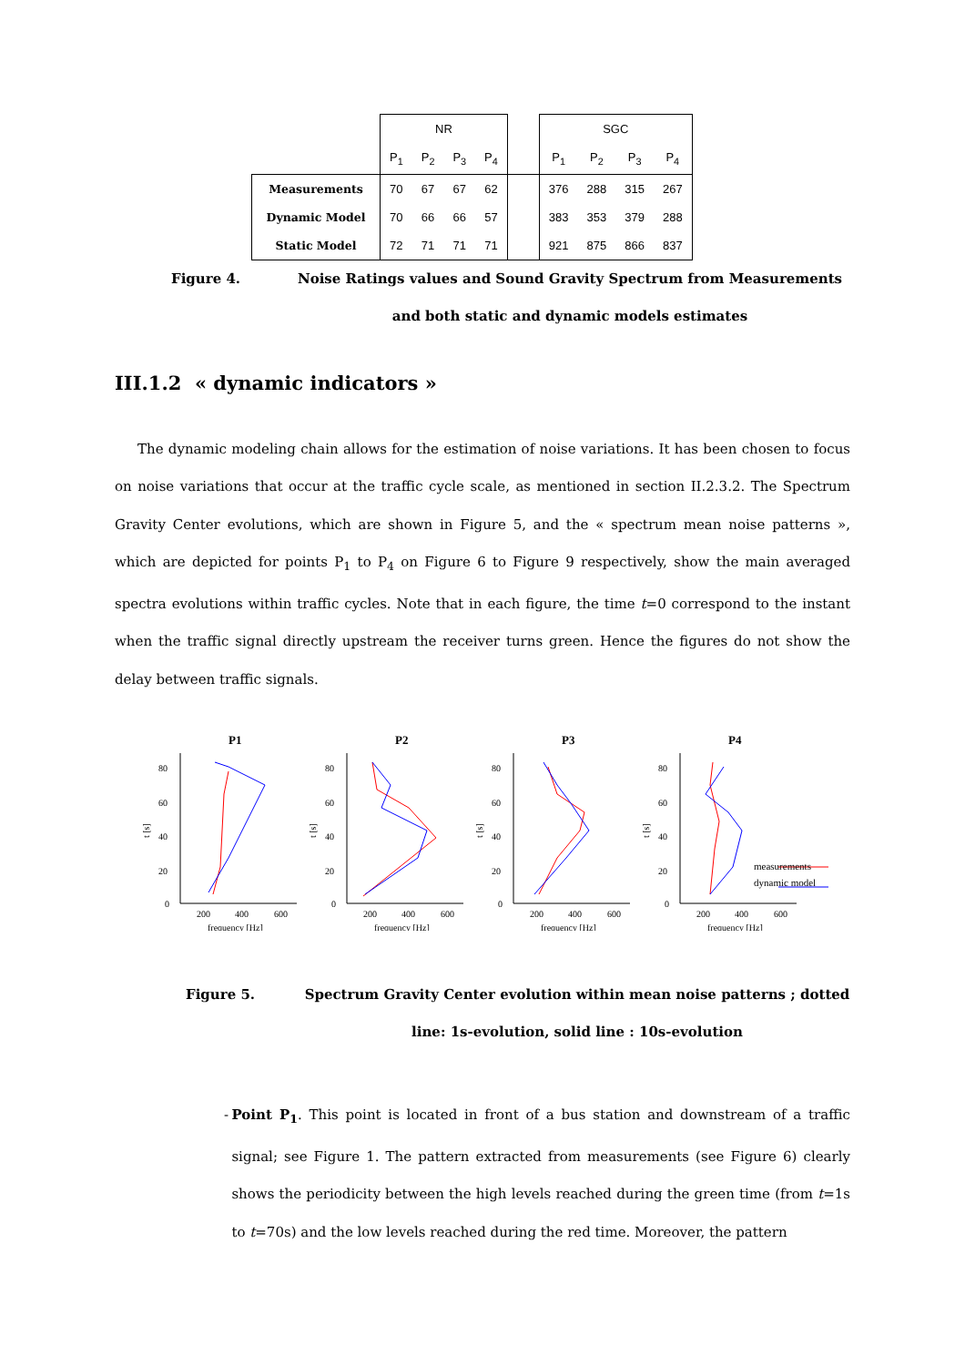| | NR | | | | | SGC | | | |
| | P<sub>1</sub> | P<sub>2</sub> | P<sub>3</sub> | P<sub>4</sub> | | P<sub>1</sub> | P<sub>2</sub> | P<sub>3</sub> | P<sub>4</sub> |
| Measurements | 70 | 67 | 67 | 62 | | 376 | 288 | 315 | 267 |
| Dynamic Model | 70 | 66 | 66 | 57 | | 383 | 353 | 379 | 288 |
| Static Model | 72 | 71 | 71 | 71 | | 921 | 875 | 866 | 837 |
Figure 4. Noise Ratings values and Sound Gravity Spectrum from Measurements and both static and dynamic models estimates
III.1.2 « dynamic indicators »
The dynamic modeling chain allows for the estimation of noise variations. It has been chosen to focus on noise variations that occur at the traffic cycle scale, as mentioned in section II.2.3.2. The Spectrum Gravity Center evolutions, which are shown in Figure 5, and the « spectrum mean noise patterns », which are depicted for points P<sub>1</sub> to P<sub>4</sub> on Figure 6 to Figure 9 respectively, show the main averaged spectra evolutions within traffic cycles. Note that in each figure, the time t=0 correspond to the instant when the traffic signal directly upstream the receiver turns green. Hence the figures do not show the delay between traffic signals.
P1
80
60
40
20
0
200
400
600
frequency [Hz]
t [s]
P2
80
60
40
20
0
200
400
600
frequency [Hz]
t [s]
P3
80
60
40
20
0
200
400
600
frequency [Hz]
t [s]
P4
80
60
40
20
0
200
400
600
frequency [Hz]
t [s]
measurements
dynamic model
Figure 5. Spectrum Gravity Center evolution within mean noise patterns ; dotted line: 1s-evolution, solid line : 10s-evolution
- Point P<sub>1</sub>. This point is located in front of a bus station and downstream of a traffic signal; see Figure 1. The pattern extracted from measurements (see Figure 6) clearly shows the periodicity between the high levels reached during the green time (from t=1s to t=70s) and the low levels reached during the red time. Moreover, the pattern